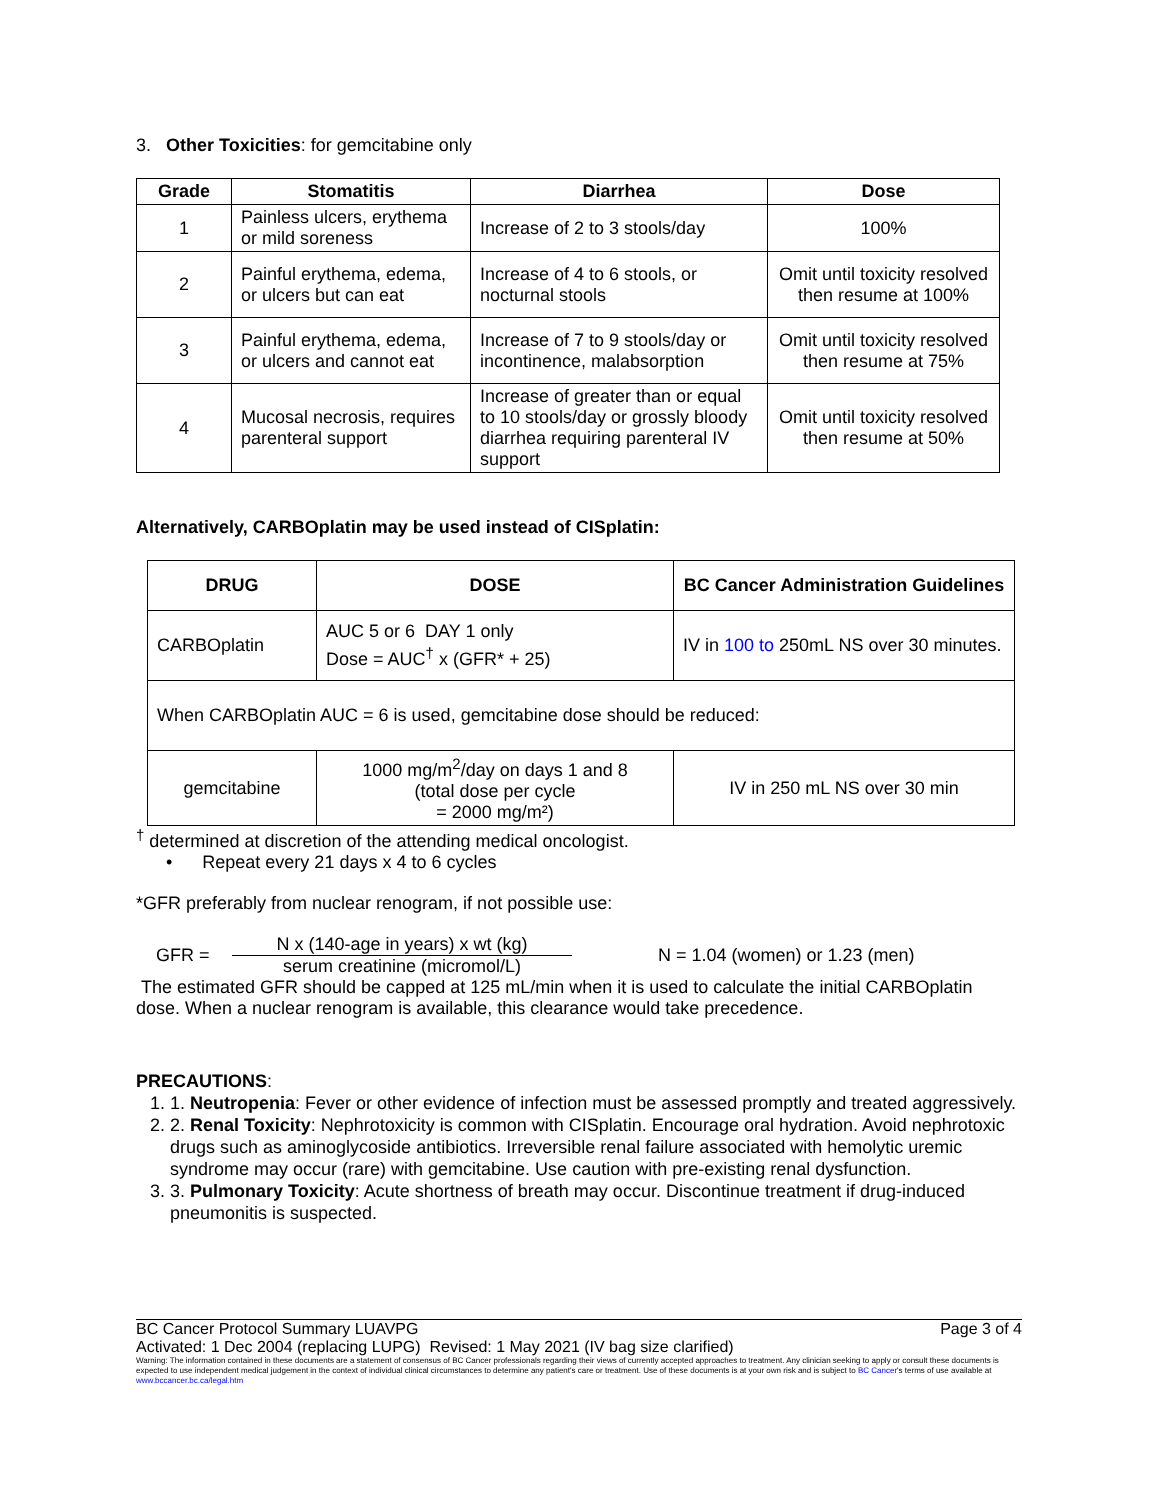3. Other Toxicities: for gemcitabine only
| Grade | Stomatitis | Diarrhea | Dose |
| --- | --- | --- | --- |
| 1 | Painless ulcers, erythema or mild soreness | Increase of 2 to 3 stools/day | 100% |
| 2 | Painful erythema, edema, or ulcers but can eat | Increase of 4 to 6 stools, or nocturnal stools | Omit until toxicity resolved then resume at 100% |
| 3 | Painful erythema, edema, or ulcers and cannot eat | Increase of 7 to 9 stools/day or incontinence, malabsorption | Omit until toxicity resolved then resume at 75% |
| 4 | Mucosal necrosis, requires parenteral support | Increase of greater than or equal to 10 stools/day or grossly bloody diarrhea requiring parenteral IV support | Omit until toxicity resolved then resume at 50% |
Alternatively, CARBOplatin may be used instead of CISplatin:
| DRUG | DOSE | BC Cancer Administration Guidelines |
| --- | --- | --- |
| CARBOplatin | AUC 5 or 6 DAY 1 only Dose = AUC<sup>†</sup> x (GFR* + 25) | IV in 100 to 250mL NS over 30 minutes. |
| When CARBOplatin AUC = 6 is used, gemcitabine dose should be reduced: | | |
| gemcitabine | 1000 mg/m<sup>2</sup>/day on days 1 and 8 (total dose per cycle = 2000 mg/m²) | IV in 250 mL NS over 30 min |
<sup>†</sup> determined at discretion of the attending medical oncologist.
• Repeat every 21 days x 4 to 6 cycles
*GFR preferably from nuclear renogram, if not possible use:
GFR = N x (140-age in years) x wt (kg)
serum creatinine (micromol/L) N = 1.04 (women) or 1.23 (men)
The estimated GFR should be capped at 125 mL/min when it is used to calculate the initial CARBOplatin dose. When a nuclear renogram is available, this clearance would take precedence.
PRECAUTIONS:
1. 1. Neutropenia: Fever or other evidence of infection must be assessed promptly and treated aggressively.
2. 2. Renal Toxicity: Nephrotoxicity is common with CISplatin. Encourage oral hydration. Avoid nephrotoxic drugs such as aminoglycoside antibiotics. Irreversible renal failure associated with hemolytic uremic syndrome may occur (rare) with gemcitabine. Use caution with pre-existing renal dysfunction.
3. 3. Pulmonary Toxicity: Acute shortness of breath may occur. Discontinue treatment if drug-induced pneumonitis is suspected.
BC Cancer Protocol Summary LUAVPG Page 3 of 4
Activated: 1 Dec 2004 (replacing LUPG) Revised: 1 May 2021 (IV bag size clarified)
Warning: The information contained in these documents are a statement of consensus of BC Cancer professionals regarding their views of currently accepted approaches to treatment. Any clinician seeking to apply or consult these documents is expected to use independent medical judgement in the context of individual clinical circumstances to determine any patient's care or treatment. Use of these documents is at your own risk and is subject to BC Cancer's terms of use available at www.bccancer.bc.ca/legal.htm